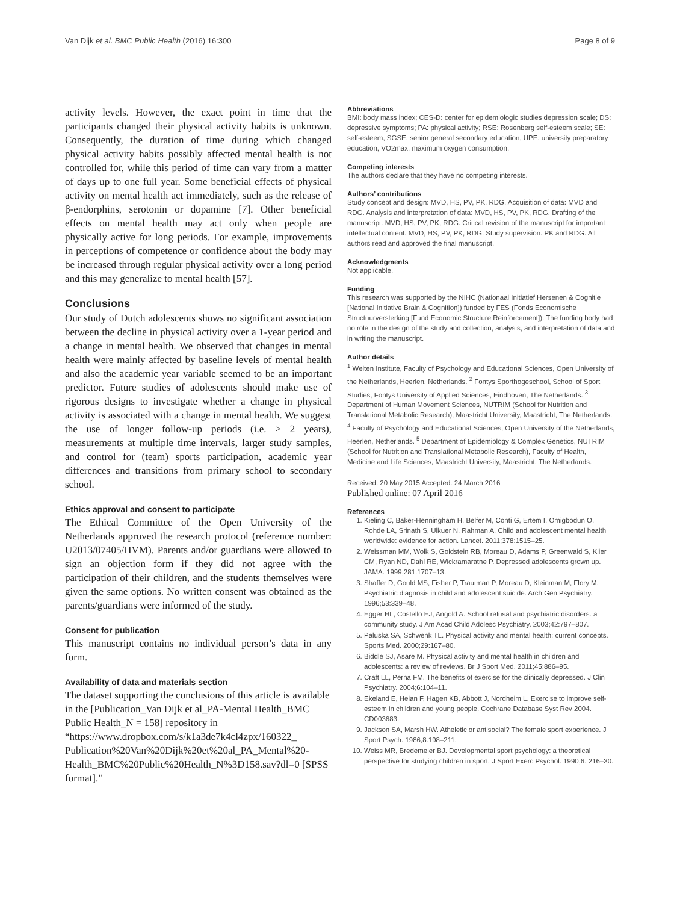Van Dijk et al. BMC Public Health (2016) 16:300 Page 8 of 9
activity levels. However, the exact point in time that the participants changed their physical activity habits is unknown. Consequently, the duration of time during which changed physical activity habits possibly affected mental health is not controlled for, while this period of time can vary from a matter of days up to one full year. Some beneficial effects of physical activity on mental health act immediately, such as the release of β-endorphins, serotonin or dopamine [7]. Other beneficial effects on mental health may act only when people are physically active for long periods. For example, improvements in perceptions of competence or confidence about the body may be increased through regular physical activity over a long period and this may generalize to mental health [57].
Conclusions
Our study of Dutch adolescents shows no significant association between the decline in physical activity over a 1-year period and a change in mental health. We observed that changes in mental health were mainly affected by baseline levels of mental health and also the academic year variable seemed to be an important predictor. Future studies of adolescents should make use of rigorous designs to investigate whether a change in physical activity is associated with a change in mental health. We suggest the use of longer follow-up periods (i.e. ≥ 2 years), measurements at multiple time intervals, larger study samples, and control for (team) sports participation, academic year differences and transitions from primary school to secondary school.
Ethics approval and consent to participate
The Ethical Committee of the Open University of the Netherlands approved the research protocol (reference number: U2013/07405/HVM). Parents and/or guardians were allowed to sign an objection form if they did not agree with the participation of their children, and the students themselves were given the same options. No written consent was obtained as the parents/guardians were informed of the study.
Consent for publication
This manuscript contains no individual person’s data in any form.
Availability of data and materials section
The dataset supporting the conclusions of this article is available in the [Publication_Van Dijk et al_PA-Mental Health_BMC Public Health_N = 158] repository in “https://www.dropbox.com/s/k1a3de7k4cl4zpx/160322_ Publication%20Van%20Dijk%20et%20al_PA_Mental%20-Health_BMC%20Public%20Health_N%3D158.sav?dl=0 [SPSS format].”
Abbreviations
BMI: body mass index; CES-D: center for epidemiologic studies depression scale; DS: depressive symptoms; PA: physical activity; RSE: Rosenberg self-esteem scale; SE: self-esteem; SGSE: senior general secondary education; UPE: university preparatory education; VO2max: maximum oxygen consumption.
Competing interests
The authors declare that they have no competing interests.
Authors’ contributions
Study concept and design: MVD, HS, PV, PK, RDG. Acquisition of data: MVD and RDG. Analysis and interpretation of data: MVD, HS, PV, PK, RDG. Drafting of the manuscript: MVD, HS, PV, PK, RDG. Critical revision of the manuscript for important intellectual content: MVD, HS, PV, PK, RDG. Study supervision: PK and RDG. All authors read and approved the final manuscript.
Acknowledgments
Not applicable.
Funding
This research was supported by the NIHC (Nationaal Initiatief Hersenen & Cognitie [National Initiative Brain & Cognition]) funded by FES (Fonds Economische Structuurversterking [Fund Economic Structure Reinforcement]). The funding body had no role in the design of the study and collection, analysis, and interpretation of data and in writing the manuscript.
Author details
<sup>1</sup> Welten Institute, Faculty of Psychology and Educational Sciences, Open University of the Netherlands, Heerlen, Netherlands. <sup>2</sup> Fontys Sporthogeschool, School of Sport Studies, Fontys University of Applied Sciences, Eindhoven, The Netherlands. <sup>3</sup> Department of Human Movement Sciences, NUTRIM (School for Nutrition and Translational Metabolic Research), Maastricht University, Maastricht, The Netherlands. <sup>4</sup> Faculty of Psychology and Educational Sciences, Open University of the Netherlands, Heerlen, Netherlands. <sup>5</sup> Department of Epidemiology & Complex Genetics, NUTRIM (School for Nutrition and Translational Metabolic Research), Faculty of Health, Medicine and Life Sciences, Maastricht University, Maastricht, The Netherlands.
Received: 20 May 2015 Accepted: 24 March 2016
Published online: 07 April 2016
References
1. Kieling C, Baker-Henningham H, Belfer M, Conti G, Ertem I, Omigbodun O, Rohde LA, Srinath S, Ulkuer N, Rahman A. Child and adolescent mental health worldwide: evidence for action. Lancet. 2011;378:1515–25.
2. Weissman MM, Wolk S, Goldstein RB, Moreau D, Adams P, Greenwald S, Klier CM, Ryan ND, Dahl RE, Wickramaratne P. Depressed adolescents grown up. JAMA. 1999;281:1707–13.
3. Shaffer D, Gould MS, Fisher P, Trautman P, Moreau D, Kleinman M, Flory M. Psychiatric diagnosis in child and adolescent suicide. Arch Gen Psychiatry. 1996;53:339–48.
4. Egger HL, Costello EJ, Angold A. School refusal and psychiatric disorders: a community study. J Am Acad Child Adolesc Psychiatry. 2003;42:797–807.
5. Paluska SA, Schwenk TL. Physical activity and mental health: current concepts. Sports Med. 2000;29:167–80.
6. Biddle SJ, Asare M. Physical activity and mental health in children and adolescents: a review of reviews. Br J Sport Med. 2011;45:886–95.
7. Craft LL, Perna FM. The benefits of exercise for the clinically depressed. J Clin Psychiatry. 2004;6:104–11.
8. Ekeland E, Heian F, Hagen KB, Abbott J, Nordheim L. Exercise to improve self-esteem in children and young people. Cochrane Database Syst Rev 2004. CD003683.
9. Jackson SA, Marsh HW. Atheletic or antisocial? The female sport experience. J Sport Psych. 1986;8:198–211.
10. Weiss MR, Bredemeier BJ. Developmental sport psychology: a theoretical perspective for studying children in sport. J Sport Exerc Psychol. 1990;6: 216–30.